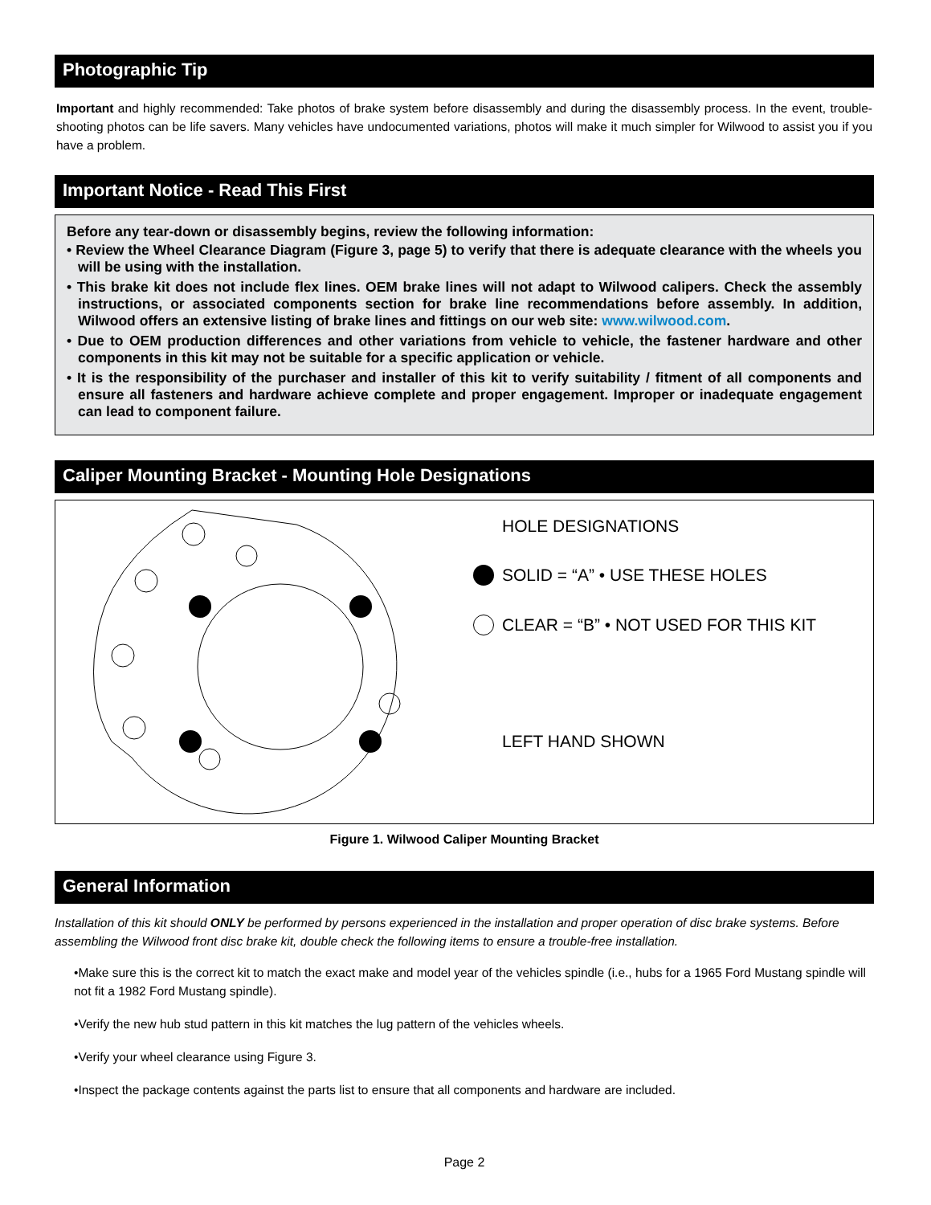Photographic Tip
Important and highly recommended: Take photos of brake system before disassembly and during the disassembly process. In the event, trouble-shooting photos can be life savers. Many vehicles have undocumented variations, photos will make it much simpler for Wilwood to assist you if you have a problem.
Important Notice - Read This First
Before any tear-down or disassembly begins, review the following information:
• Review the Wheel Clearance Diagram (Figure 3, page 5) to verify that there is adequate clearance with the wheels you will be using with the installation.
• This brake kit does not include flex lines. OEM brake lines will not adapt to Wilwood calipers. Check the assembly instructions, or associated components section for brake line recommendations before assembly. In addition, Wilwood offers an extensive listing of brake lines and fittings on our web site: www.wilwood.com.
• Due to OEM production differences and other variations from vehicle to vehicle, the fastener hardware and other components in this kit may not be suitable for a specific application or vehicle.
• It is the responsibility of the purchaser and installer of this kit to verify suitability / fitment of all components and ensure all fasteners and hardware achieve complete and proper engagement. Improper or inadequate engagement can lead to component failure.
Caliper Mounting Bracket - Mounting Hole Designations
HOLE DESIGNATIONS
SOLID = “A” • USE THESE HOLES
CLEAR = “B” • NOT USED FOR THIS KIT
LEFT HAND SHOWN
Figure 1. Wilwood Caliper Mounting Bracket
General Information
Installation of this kit should ONLY be performed by persons experienced in the installation and proper operation of disc brake systems. Before assembling the Wilwood front disc brake kit, double check the following items to ensure a trouble-free installation.
•Make sure this is the correct kit to match the exact make and model year of the vehicles spindle (i.e., hubs for a 1965 Ford Mustang spindle will not fit a 1982 Ford Mustang spindle).
•Verify the new hub stud pattern in this kit matches the lug pattern of the vehicles wheels.
•Verify your wheel clearance using Figure 3.
•Inspect the package contents against the parts list to ensure that all components and hardware are included.
Page 2